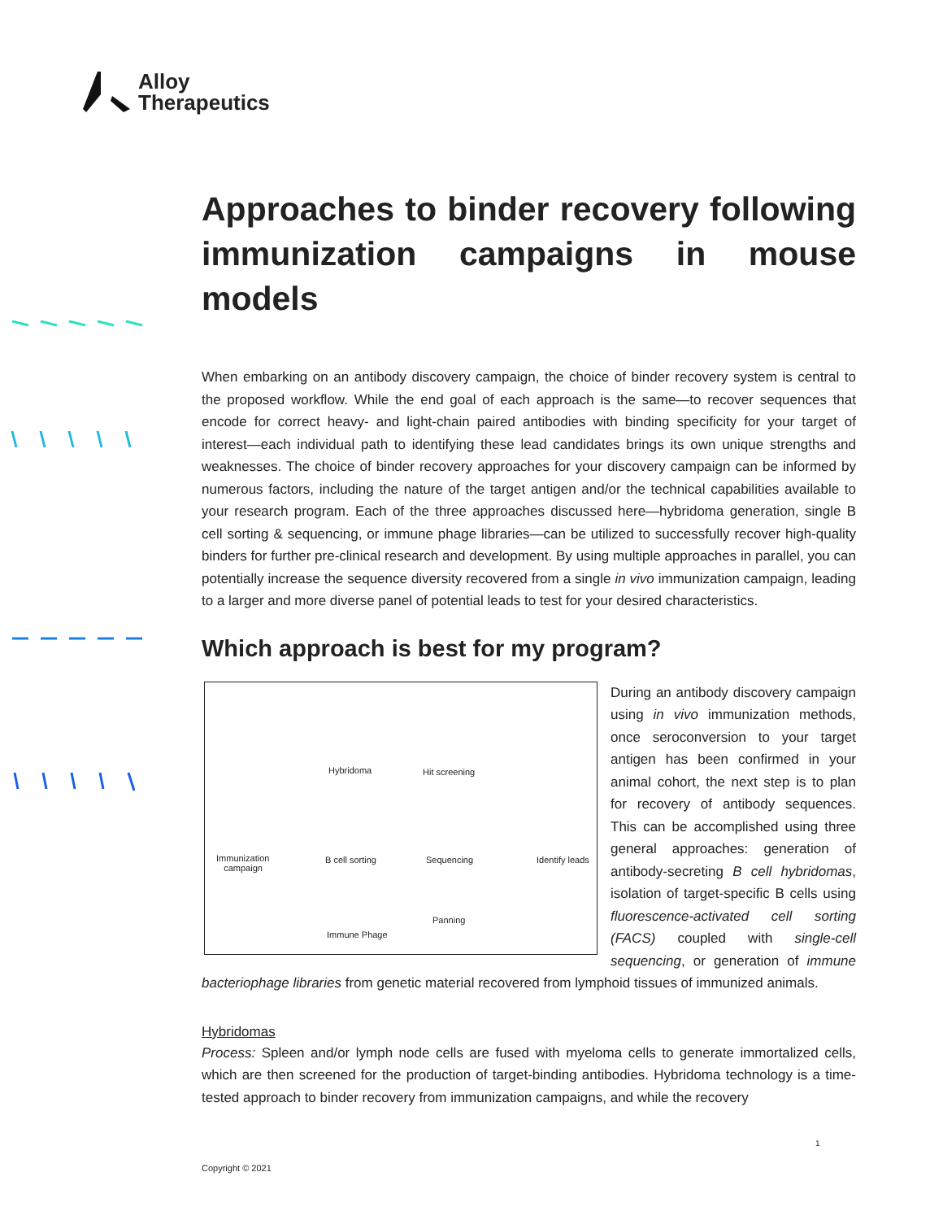Alloy
Therapeutics
Approaches to binder recovery following immunization campaigns in mouse models
When embarking on an antibody discovery campaign, the choice of binder recovery system is central to the proposed workflow. While the end goal of each approach is the same—to recover sequences that encode for correct heavy- and light-chain paired antibodies with binding specificity for your target of interest—each individual path to identifying these lead candidates brings its own unique strengths and weaknesses. The choice of binder recovery approaches for your discovery campaign can be informed by numerous factors, including the nature of the target antigen and/or the technical capabilities available to your research program. Each of the three approaches discussed here—hybridoma generation, single B cell sorting & sequencing, or immune phage libraries—can be utilized to successfully recover high-quality binders for further pre-clinical research and development. By using multiple approaches in parallel, you can potentially increase the sequence diversity recovered from a single in vivo immunization campaign, leading to a larger and more diverse panel of potential leads to test for your desired characteristics.
Which approach is best for my program?
Hybridoma Hit screening
Immunization
campaign
B cell sorting Sequencing Identify leads
Immune Phage
Panning
During an antibody discovery campaign using in vivo immunization methods, once seroconversion to your target antigen has been confirmed in your animal cohort, the next step is to plan for recovery of antibody sequences. This can be accomplished using three general approaches: generation of antibody-secreting B cell hybridomas, isolation of target-specific B cells using fluorescence-activated cell sorting (FACS) coupled with single-cell sequencing, or generation of immune bacteriophage libraries from genetic material recovered from lymphoid tissues of immunized animals.
Hybridomas
Process: Spleen and/or lymph node cells are fused with myeloma cells to generate immortalized cells, which are then screened for the production of target-binding antibodies. Hybridoma technology is a time-tested approach to binder recovery from immunization campaigns, and while the recovery
1
Copyright © 2021